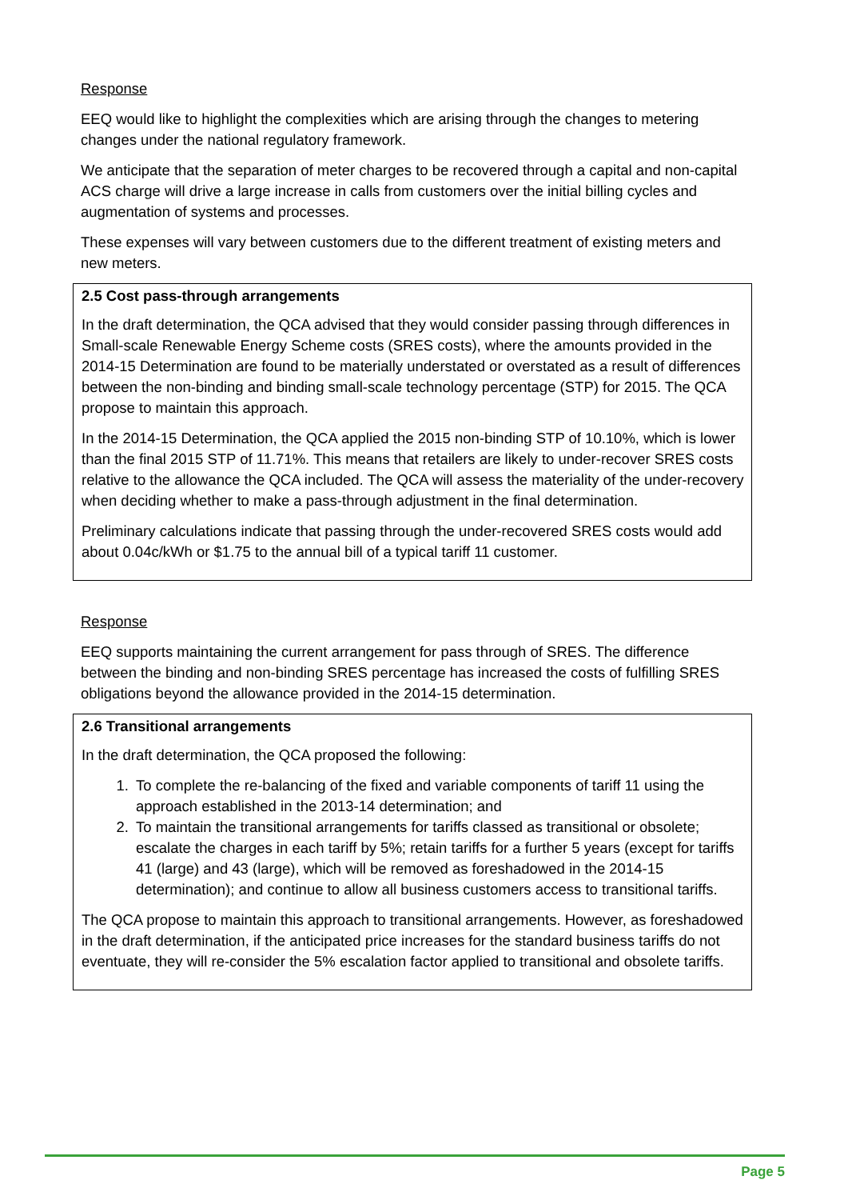Response
EEQ would like to highlight the complexities which are arising through the changes to metering changes under the national regulatory framework.
We anticipate that the separation of meter charges to be recovered through a capital and non-capital ACS charge will drive a large increase in calls from customers over the initial billing cycles and augmentation of systems and processes.
These expenses will vary between customers due to the different treatment of existing meters and new meters.
2.5 Cost pass-through arrangements
In the draft determination, the QCA advised that they would consider passing through differences in Small-scale Renewable Energy Scheme costs (SRES costs), where the amounts provided in the 2014-15 Determination are found to be materially understated or overstated as a result of differences between the non-binding and binding small-scale technology percentage (STP) for 2015. The QCA propose to maintain this approach.
In the 2014-15 Determination, the QCA applied the 2015 non-binding STP of 10.10%, which is lower than the final 2015 STP of 11.71%. This means that retailers are likely to under-recover SRES costs relative to the allowance the QCA included. The QCA will assess the materiality of the under-recovery when deciding whether to make a pass-through adjustment in the final determination.
Preliminary calculations indicate that passing through the under-recovered SRES costs would add about 0.04c/kWh or $1.75 to the annual bill of a typical tariff 11 customer.
Response
EEQ supports maintaining the current arrangement for pass through of SRES. The difference between the binding and non-binding SRES percentage has increased the costs of fulfilling SRES obligations beyond the allowance provided in the 2014-15 determination.
2.6 Transitional arrangements
In the draft determination, the QCA proposed the following:
1. To complete the re-balancing of the fixed and variable components of tariff 11 using the approach established in the 2013-14 determination; and
2. To maintain the transitional arrangements for tariffs classed as transitional or obsolete; escalate the charges in each tariff by 5%; retain tariffs for a further 5 years (except for tariffs 41 (large) and 43 (large), which will be removed as foreshadowed in the 2014-15 determination); and continue to allow all business customers access to transitional tariffs.
The QCA propose to maintain this approach to transitional arrangements. However, as foreshadowed in the draft determination, if the anticipated price increases for the standard business tariffs do not eventuate, they will re-consider the 5% escalation factor applied to transitional and obsolete tariffs.
Page 5